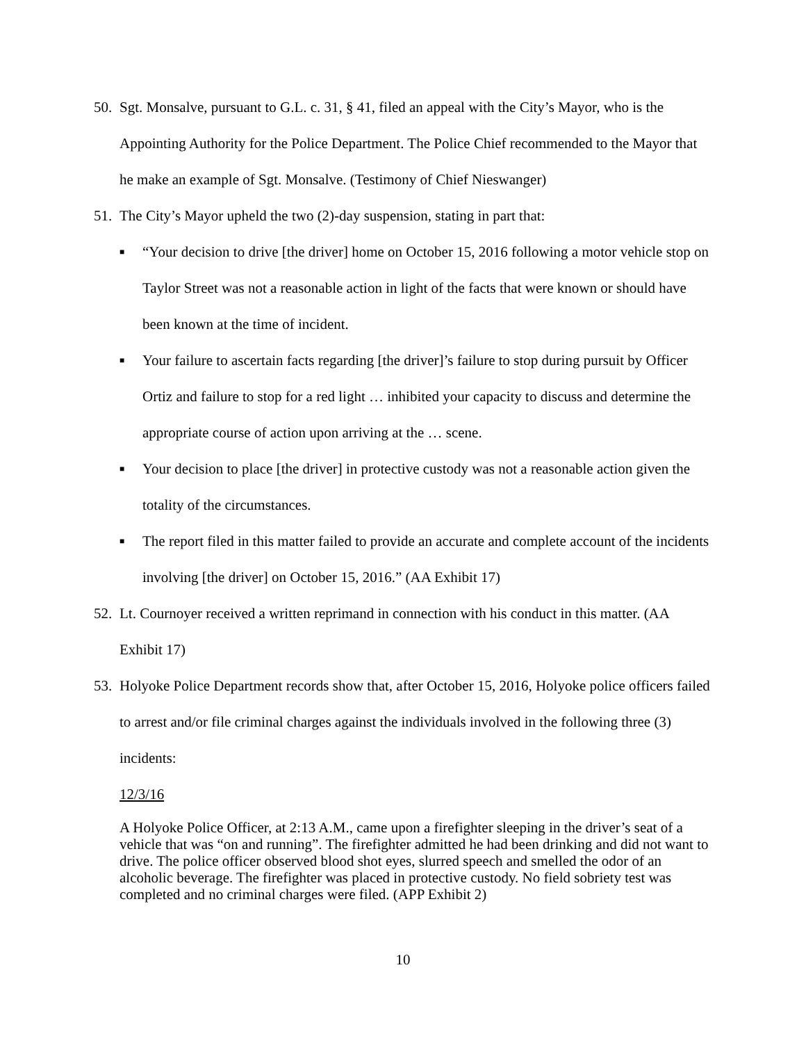50. Sgt. Monsalve, pursuant to G.L. c. 31, § 41, filed an appeal with the City’s Mayor, who is the Appointing Authority for the Police Department. The Police Chief recommended to the Mayor that he make an example of Sgt. Monsalve. (Testimony of Chief Nieswanger)
51. The City’s Mayor upheld the two (2)-day suspension, stating in part that:
■ “Your decision to drive [the driver] home on October 15, 2016 following a motor vehicle stop on Taylor Street was not a reasonable action in light of the facts that were known or should have been known at the time of incident.
■ Your failure to ascertain facts regarding [the driver]’s failure to stop during pursuit by Officer Ortiz and failure to stop for a red light … inhibited your capacity to discuss and determine the appropriate course of action upon arriving at the … scene.
■ Your decision to place [the driver] in protective custody was not a reasonable action given the totality of the circumstances.
■ The report filed in this matter failed to provide an accurate and complete account of the incidents involving [the driver] on October 15, 2016.” (AA Exhibit 17)
52. Lt. Cournoyer received a written reprimand in connection with his conduct in this matter. (AA Exhibit 17)
53. Holyoke Police Department records show that, after October 15, 2016, Holyoke police officers failed to arrest and/or file criminal charges against the individuals involved in the following three (3) incidents:
12/3/16
A Holyoke Police Officer, at 2:13 A.M., came upon a firefighter sleeping in the driver’s seat of a vehicle that was “on and running”. The firefighter admitted he had been drinking and did not want to drive. The police officer observed blood shot eyes, slurred speech and smelled the odor of an alcoholic beverage. The firefighter was placed in protective custody. No field sobriety test was completed and no criminal charges were filed. (APP Exhibit 2)
10